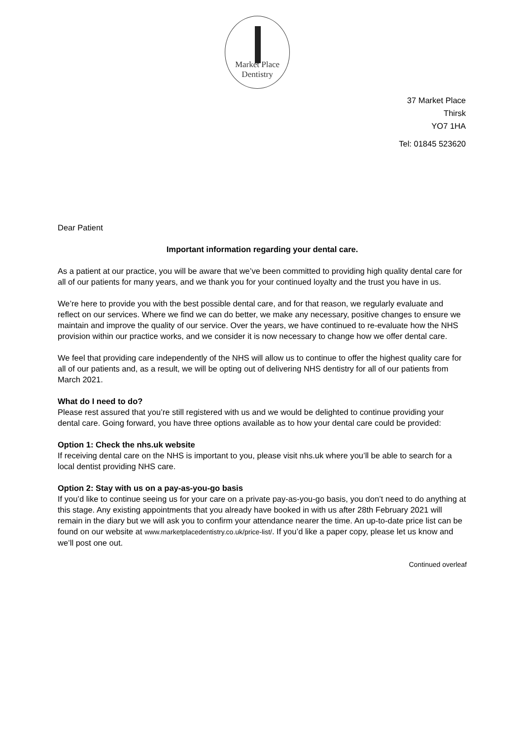Market Place
Dentistry
37 Market Place
Thirsk
YO7 1HA
Tel: 01845 523620
Dear Patient
Important information regarding your dental care.
As a patient at our practice, you will be aware that we’ve been committed to providing high quality dental care for all of our patients for many years, and we thank you for your continued loyalty and the trust you have in us.
We’re here to provide you with the best possible dental care, and for that reason, we regularly evaluate and reflect on our services. Where we find we can do better, we make any necessary, positive changes to ensure we maintain and improve the quality of our service. Over the years, we have continued to re-evaluate how the NHS provision within our practice works, and we consider it is now necessary to change how we offer dental care.
We feel that providing care independently of the NHS will allow us to continue to offer the highest quality care for all of our patients and, as a result, we will be opting out of delivering NHS dentistry for all of our patients from March 2021.
What do I need to do?
Please rest assured that you’re still registered with us and we would be delighted to continue providing your dental care. Going forward, you have three options available as to how your dental care could be provided:
Option 1: Check the nhs.uk website
If receiving dental care on the NHS is important to you, please visit nhs.uk where you’ll be able to search for a local dentist providing NHS care.
Option 2: Stay with us on a pay-as-you-go basis
If you’d like to continue seeing us for your care on a private pay-as-you-go basis, you don’t need to do anything at this stage. Any existing appointments that you already have booked in with us after 28th February 2021 will remain in the diary but we will ask you to confirm your attendance nearer the time. An up-to-date price list can be found on our website at www.marketplacedentistry.co.uk/price-list/. If you’d like a paper copy, please let us know and we’ll post one out.
Continued overleaf